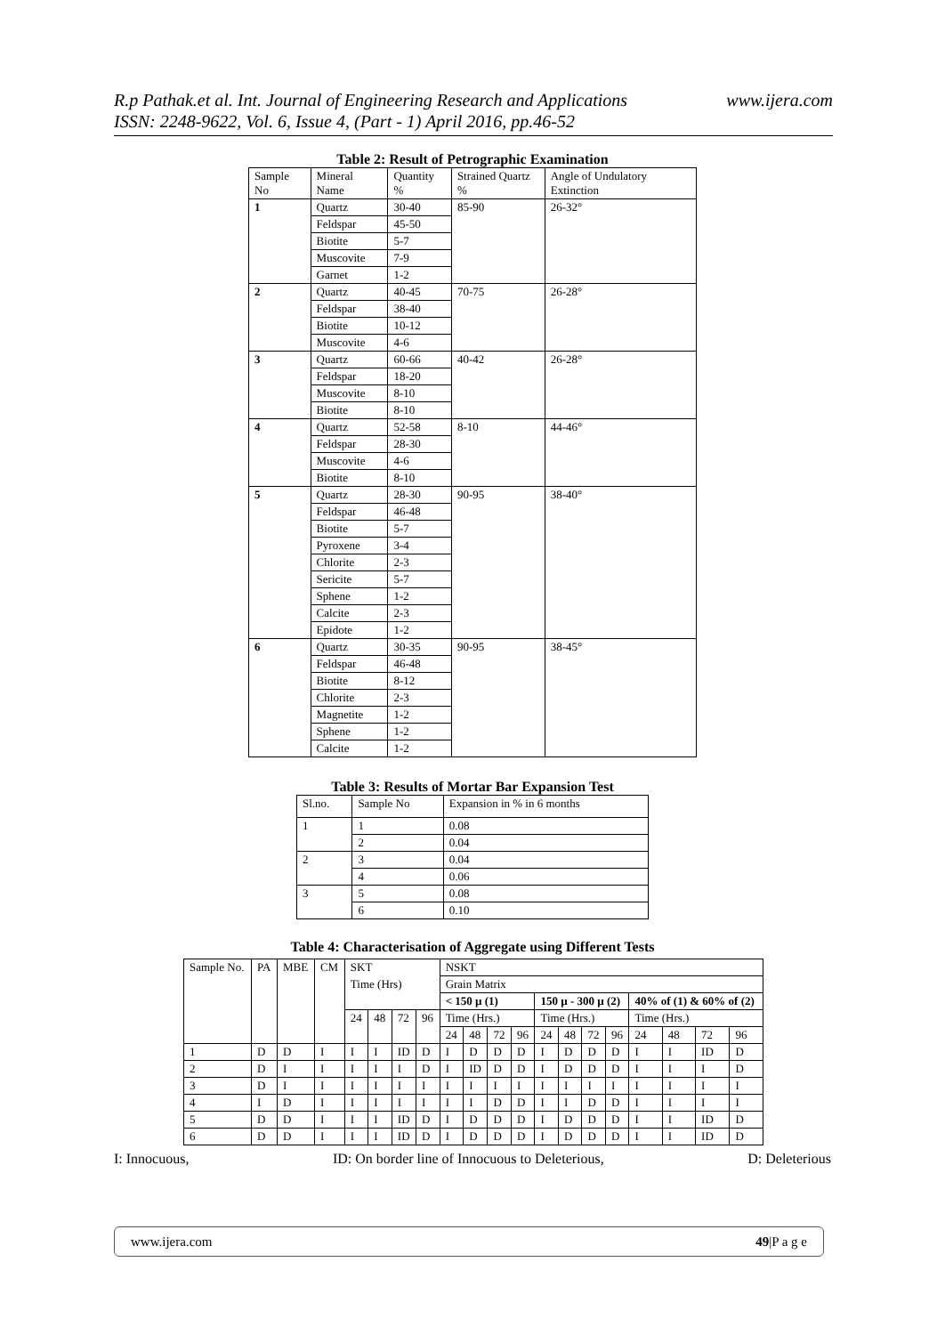R.p Pathak.et al. Int. Journal of Engineering Research and Applications www.ijera.com
ISSN: 2248-9622, Vol. 6, Issue 4, (Part - 1) April 2016, pp.46-52
Table 2: Result of Petrographic Examination
| Sample No | Mineral Name | Quantity % | Strained Quartz % | Angle of Undulatory Extinction |
| 1 | Quartz | 30-40 | 85-90 | 26-32° |
| | Feldspar | 45-50 | | |
| | Biotite | 5-7 | | |
| | Muscovite | 7-9 | | |
| | Garnet | 1-2 | | |
| 2 | Quartz | 40-45 | 70-75 | 26-28° |
| | Feldspar | 38-40 | | |
| | Biotite | 10-12 | | |
| | Muscovite | 4-6 | | |
| 3 | Quartz | 60-66 | 40-42 | 26-28° |
| | Feldspar | 18-20 | | |
| | Muscovite | 8-10 | | |
| | Biotite | 8-10 | | |
| 4 | Quartz | 52-58 | 8-10 | 44-46° |
| | Feldspar | 28-30 | | |
| | Muscovite | 4-6 | | |
| | Biotite | 8-10 | | |
| 5 | Quartz | 28-30 | 90-95 | 38-40° |
| | Feldspar | 46-48 | | |
| | Biotite | 5-7 | | |
| | Pyroxene | 3-4 | | |
| | Chlorite | 2-3 | | |
| | Sericite | 5-7 | | |
| | Sphene | 1-2 | | |
| | Calcite | 2-3 | | |
| | Epidote | 1-2 | | |
| 6 | Quartz | 30-35 | 90-95 | 38-45° |
| | Feldspar | 46-48 | | |
| | Biotite | 8-12 | | |
| | Chlorite | 2-3 | | |
| | Magnetite | 1-2 | | |
| | Sphene | 1-2 | | |
| | Calcite | 1-2 | | |
Table 3: Results of Mortar Bar Expansion Test
| Sl.no. | Sample No | Expansion in % in 6 months |
| 1 | 1 | 0.08 |
| | 2 | 0.04 |
| 2 | 3 | 0.04 |
| | 4 | 0.06 |
| 3 | 5 | 0.08 |
| | 6 | 0.10 |
Table 4: Characterisation of Aggregate using Different Tests
| Sample No. | PA | MBE | CM | SKT | | | | NSKT | | | | | | | | | | | |
| | | | | Time (Hrs) | | | | Grain Matrix | | | | | | | | | | | |
| | | | | | | | | < 150 µ (1) | | | | 150 µ - 300 µ (2) | | | | 40% of (1) & 60% of (2) | | | |
| | | | | 24 | 48 | 72 | 96 | Time (Hrs.) | | | | Time (Hrs.) | | | | Time (Hrs.) | | | |
| | | | | | | | | 24 | 48 | 72 | 96 | 24 | 48 | 72 | 96 | 24 | 48 | 72 | 96 |
| 1 | D | D | I | I | I | ID | D | I | D | D | D | I | D | D | D | I | I | ID | D |
| 2 | D | I | I | I | I | I | D | I | ID | D | D | I | D | D | D | I | I | I | D |
| 3 | D | I | I | I | I | I | I | I | I | I | I | I | I | I | I | I | I | I | I |
| 4 | I | D | I | I | I | I | I | I | I | D | D | I | I | D | D | I | I | I | I |
| 5 | D | D | I | I | I | ID | D | I | D | D | D | I | D | D | D | I | I | ID | D |
| 6 | D | D | I | I | I | ID | D | I | D | D | D | I | D | D | D | I | I | ID | D |
I: Innocuous, ID: On border line of Innocuous to Deleterious, D: Deleterious
www.ijera.com 49|P a g e